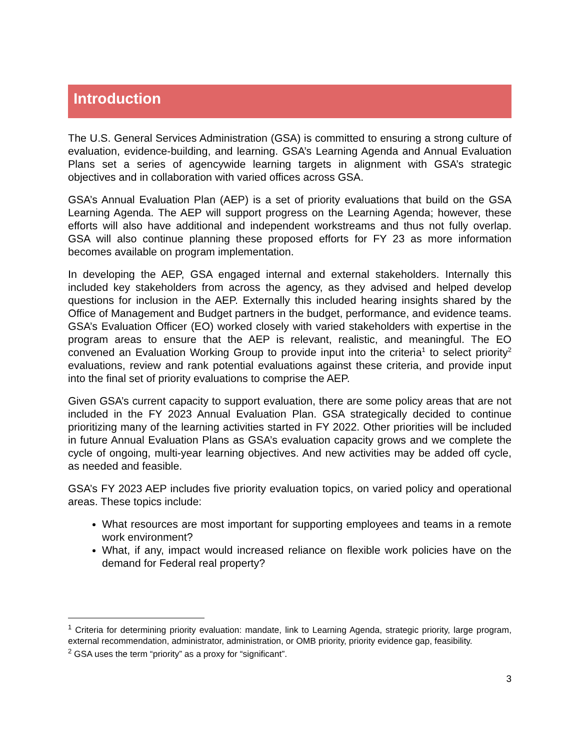Introduction
The U.S. General Services Administration (GSA) is committed to ensuring a strong culture of evaluation, evidence-building, and learning. GSA’s Learning Agenda and Annual Evaluation Plans set a series of agencywide learning targets in alignment with GSA’s strategic objectives and in collaboration with varied offices across GSA.
GSA’s Annual Evaluation Plan (AEP) is a set of priority evaluations that build on the GSA Learning Agenda. The AEP will support progress on the Learning Agenda; however, these efforts will also have additional and independent workstreams and thus not fully overlap. GSA will also continue planning these proposed efforts for FY 23 as more information becomes available on program implementation.
In developing the AEP, GSA engaged internal and external stakeholders. Internally this included key stakeholders from across the agency, as they advised and helped develop questions for inclusion in the AEP. Externally this included hearing insights shared by the Office of Management and Budget partners in the budget, performance, and evidence teams. GSA’s Evaluation Officer (EO) worked closely with varied stakeholders with expertise in the program areas to ensure that the AEP is relevant, realistic, and meaningful. The EO convened an Evaluation Working Group to provide input into the criteria<sup>1</sup> to select priority<sup>2</sup> evaluations, review and rank potential evaluations against these criteria, and provide input into the final set of priority evaluations to comprise the AEP.
Given GSA’s current capacity to support evaluation, there are some policy areas that are not included in the FY 2023 Annual Evaluation Plan. GSA strategically decided to continue prioritizing many of the learning activities started in FY 2022. Other priorities will be included in future Annual Evaluation Plans as GSA’s evaluation capacity grows and we complete the cycle of ongoing, multi-year learning objectives. And new activities may be added off cycle, as needed and feasible.
GSA’s FY 2023 AEP includes five priority evaluation topics, on varied policy and operational areas. These topics include:
What resources are most important for supporting employees and teams in a remote work environment?
What, if any, impact would increased reliance on flexible work policies have on the demand for Federal real property?
<sup>1</sup> Criteria for determining priority evaluation: mandate, link to Learning Agenda, strategic priority, large program, external recommendation, administrator, administration, or OMB priority, priority evidence gap, feasibility.
<sup>2</sup> GSA uses the term “priority” as a proxy for “significant”.
3